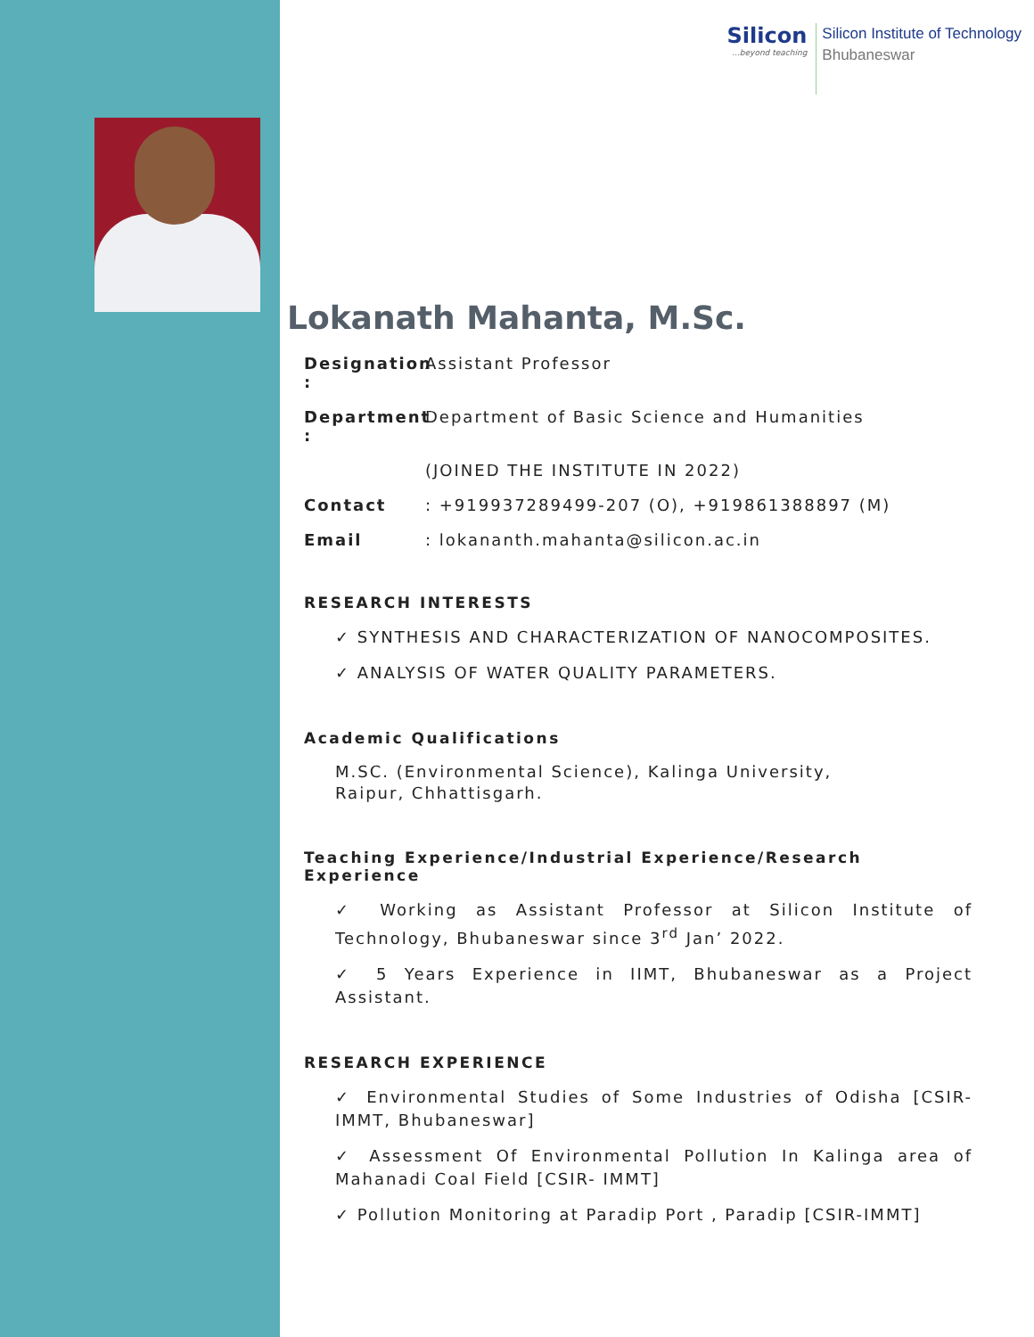Silicon...beyond teaching
Silicon Institute of Technology
Bhubaneswar
Lokanath Mahanta, M.Sc.
Designation : Assistant Professor
Department : Department of Basic Science and Humanities
(JOINED THE INSTITUTE IN 2022)
Contact: +919937289499-207 (O), +919861388897 (M)
Email: lokananth.mahanta@silicon.ac.in
RESEARCH INTERESTS
✓ SYNTHESIS AND CHARACTERIZATION OF NANOCOMPOSITES.
✓ ANALYSIS OF WATER QUALITY PARAMETERS.
Academic Qualifications
M.SC. (Environmental Science), Kalinga University,
Raipur, Chhattisgarh.
Teaching Experience/Industrial Experience/Research Experience
✓ Working as Assistant Professor at Silicon Institute of Technology, Bhubaneswar since 3<sup>rd</sup> Jan’ 2022.
✓ 5 Years Experience in IIMT, Bhubaneswar as a Project Assistant.
RESEARCH EXPERIENCE
✓ Environmental Studies of Some Industries of Odisha [CSIR-IMMT, Bhubaneswar]
✓ Assessment Of Environmental Pollution In Kalinga area of Mahanadi Coal Field [CSIR- IMMT]
✓ Pollution Monitoring at Paradip Port , Paradip [CSIR-IMMT]